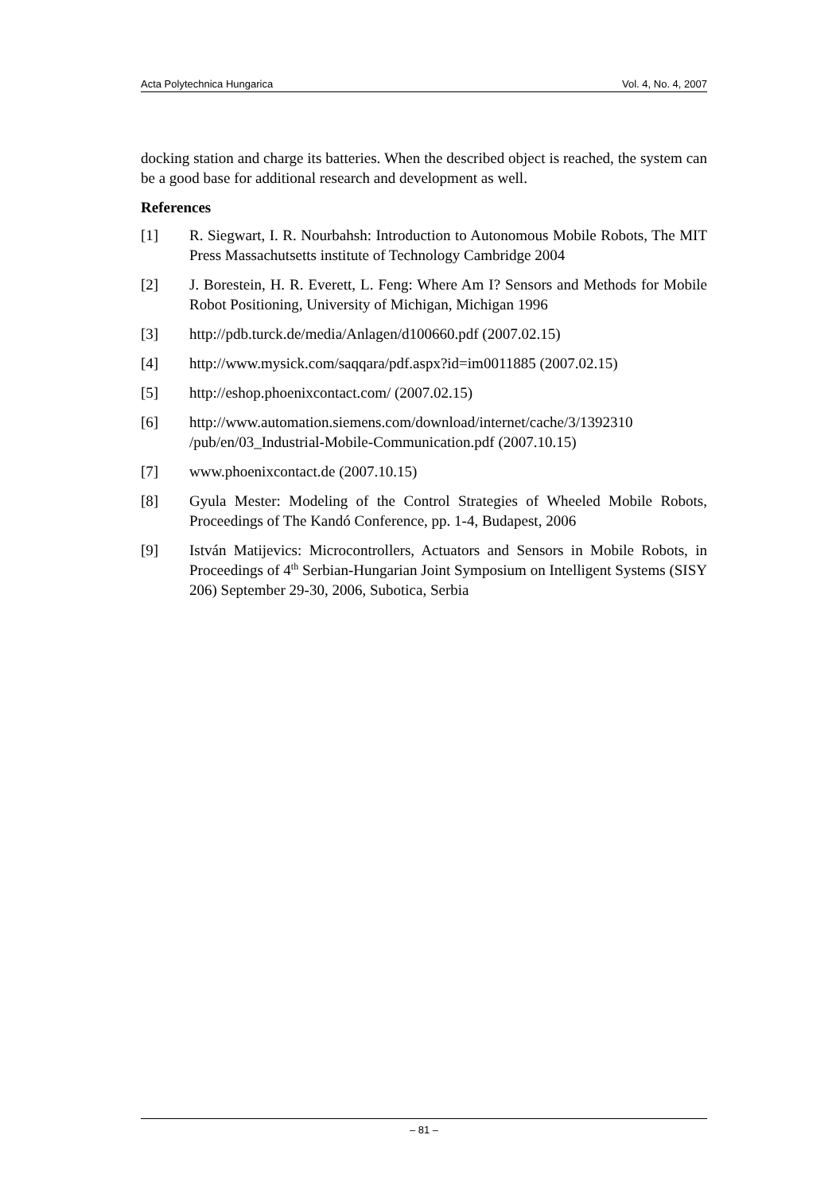Acta Polytechnica Hungarica Vol. 4, No. 4, 2007
docking station and charge its batteries. When the described object is reached, the system can be a good base for additional research and development as well.
References
[1] R. Siegwart, I. R. Nourbahsh: Introduction to Autonomous Mobile Robots, The MIT Press Massachutsetts institute of Technology Cambridge 2004
[2] J. Borestein, H. R. Everett, L. Feng: Where Am I? Sensors and Methods for Mobile Robot Positioning, University of Michigan, Michigan 1996
[3] http://pdb.turck.de/media/Anlagen/d100660.pdf (2007.02.15)
[4] http://www.mysick.com/saqqara/pdf.aspx?id=im0011885 (2007.02.15)
[5] http://eshop.phoenixcontact.com/ (2007.02.15)
[6] http://www.automation.siemens.com/download/internet/cache/3/1392310 /pub/en/03_Industrial-Mobile-Communication.pdf (2007.10.15)
[7] www.phoenixcontact.de (2007.10.15)
[8] Gyula Mester: Modeling of the Control Strategies of Wheeled Mobile Robots, Proceedings of The Kandó Conference, pp. 1-4, Budapest, 2006
[9] István Matijevics: Microcontrollers, Actuators and Sensors in Mobile Robots, in Proceedings of 4<sup>th</sup> Serbian-Hungarian Joint Symposium on Intelligent Systems (SISY 206) September 29-30, 2006, Subotica, Serbia
– 81 –